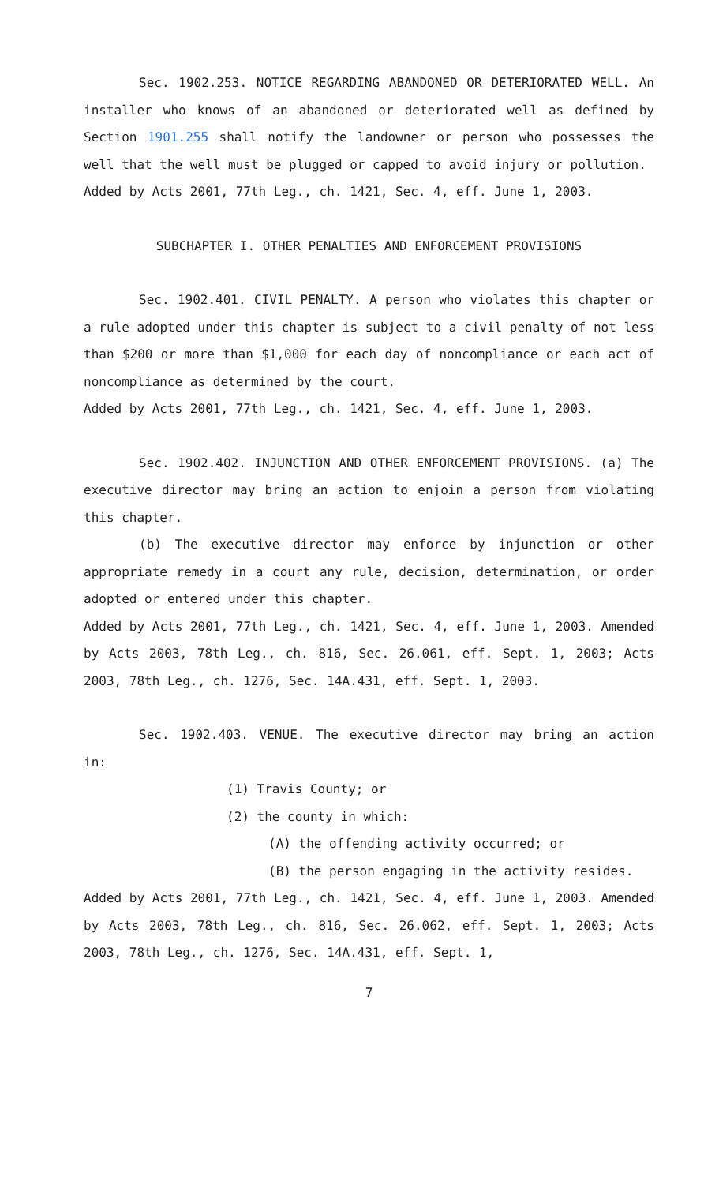Sec. 1902.253. NOTICE REGARDING ABANDONED OR DETERIORATED WELL. An installer who knows of an abandoned or deteriorated well as defined by Section 1901.255 shall notify the landowner or person who possesses the well that the well must be plugged or capped to avoid injury or pollution.
Added by Acts 2001, 77th Leg., ch. 1421, Sec. 4, eff. June 1, 2003.
SUBCHAPTER I. OTHER PENALTIES AND ENFORCEMENT PROVISIONS
Sec. 1902.401. CIVIL PENALTY. A person who violates this chapter or a rule adopted under this chapter is subject to a civil penalty of not less than $200 or more than $1,000 for each day of noncompliance or each act of noncompliance as determined by the court.
Added by Acts 2001, 77th Leg., ch. 1421, Sec. 4, eff. June 1, 2003.
Sec. 1902.402. INJUNCTION AND OTHER ENFORCEMENT PROVISIONS. (a) The executive director may bring an action to enjoin a person from violating this chapter.
(b) The executive director may enforce by injunction or other appropriate remedy in a court any rule, decision, determination, or order adopted or entered under this chapter.
Added by Acts 2001, 77th Leg., ch. 1421, Sec. 4, eff. June 1, 2003. Amended by Acts 2003, 78th Leg., ch. 816, Sec. 26.061, eff. Sept. 1, 2003; Acts 2003, 78th Leg., ch. 1276, Sec. 14A.431, eff. Sept. 1, 2003.
Sec. 1902.403. VENUE. The executive director may bring an action in:
(1) Travis County; or
(2) the county in which:
(A) the offending activity occurred; or
(B) the person engaging in the activity resides.
Added by Acts 2001, 77th Leg., ch. 1421, Sec. 4, eff. June 1, 2003. Amended by Acts 2003, 78th Leg., ch. 816, Sec. 26.062, eff. Sept. 1, 2003; Acts 2003, 78th Leg., ch. 1276, Sec. 14A.431, eff. Sept. 1,
7